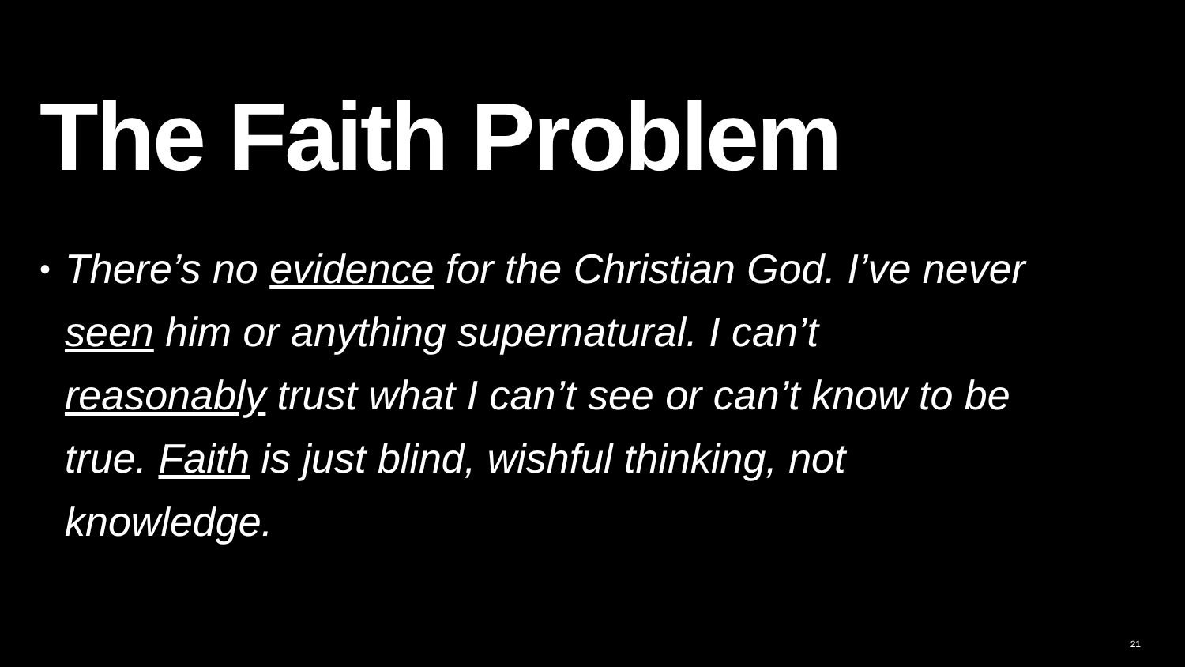The Faith Problem
•
There’s no evidence for the Christian God. I’ve never seen him or anything supernatural. I can’t reasonably trust what I can’t see or can’t know to be true. Faith is just blind, wishful thinking, not knowledge.
21